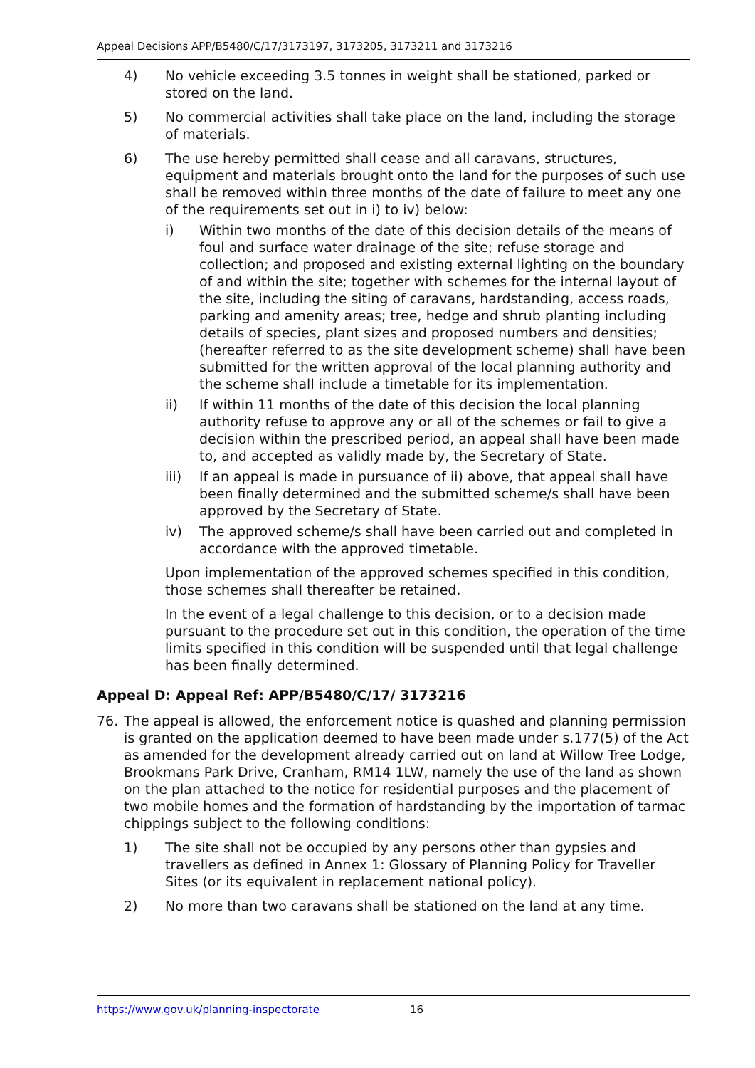Appeal Decisions APP/B5480/C/17/3173197, 3173205, 3173211 and 3173216
4) No vehicle exceeding 3.5 tonnes in weight shall be stationed, parked or stored on the land.
5) No commercial activities shall take place on the land, including the storage of materials.
6) The use hereby permitted shall cease and all caravans, structures, equipment and materials brought onto the land for the purposes of such use shall be removed within three months of the date of failure to meet any one of the requirements set out in i) to iv) below:
i) Within two months of the date of this decision details of the means of foul and surface water drainage of the site; refuse storage and collection; and proposed and existing external lighting on the boundary of and within the site; together with schemes for the internal layout of the site, including the siting of caravans, hardstanding, access roads, parking and amenity areas; tree, hedge and shrub planting including details of species, plant sizes and proposed numbers and densities; (hereafter referred to as the site development scheme) shall have been submitted for the written approval of the local planning authority and the scheme shall include a timetable for its implementation.
ii) If within 11 months of the date of this decision the local planning authority refuse to approve any or all of the schemes or fail to give a decision within the prescribed period, an appeal shall have been made to, and accepted as validly made by, the Secretary of State.
iii) If an appeal is made in pursuance of ii) above, that appeal shall have been finally determined and the submitted scheme/s shall have been approved by the Secretary of State.
iv) The approved scheme/s shall have been carried out and completed in accordance with the approved timetable.
Upon implementation of the approved schemes specified in this condition, those schemes shall thereafter be retained.
In the event of a legal challenge to this decision, or to a decision made pursuant to the procedure set out in this condition, the operation of the time limits specified in this condition will be suspended until that legal challenge has been finally determined.
Appeal D: Appeal Ref: APP/B5480/C/17/ 3173216
76. The appeal is allowed, the enforcement notice is quashed and planning permission is granted on the application deemed to have been made under s.177(5) of the Act as amended for the development already carried out on land at Willow Tree Lodge, Brookmans Park Drive, Cranham, RM14 1LW, namely the use of the land as shown on the plan attached to the notice for residential purposes and the placement of two mobile homes and the formation of hardstanding by the importation of tarmac chippings subject to the following conditions:
1) The site shall not be occupied by any persons other than gypsies and travellers as defined in Annex 1: Glossary of Planning Policy for Traveller Sites (or its equivalent in replacement national policy).
2) No more than two caravans shall be stationed on the land at any time.
https://www.gov.uk/planning-inspectorate 16